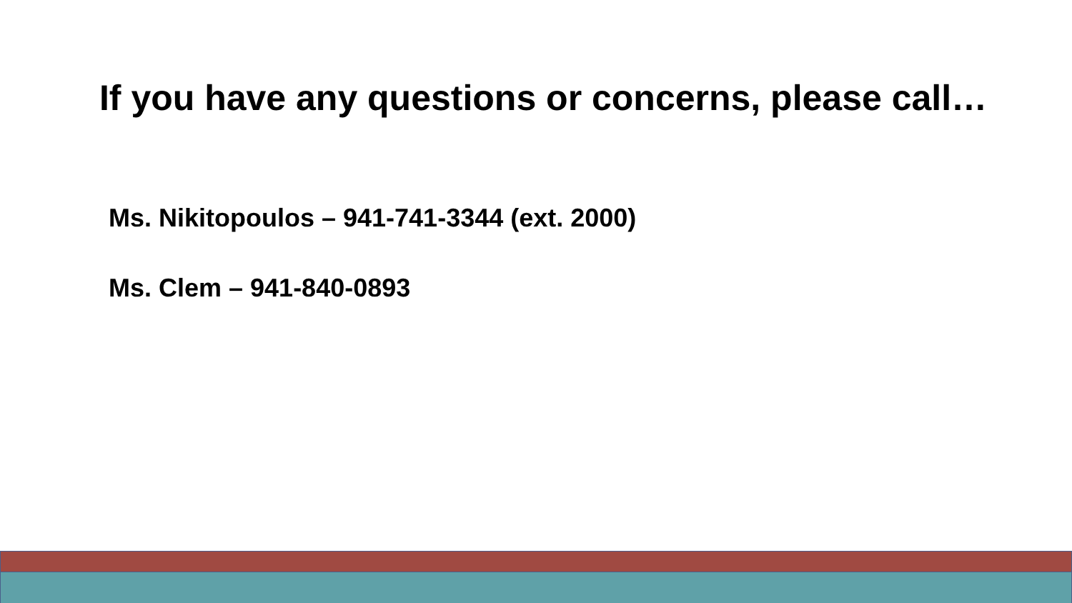If you have any questions or concerns, please call…
Ms. Nikitopoulos – 941-741-3344 (ext. 2000)
Ms. Clem – 941-840-0893